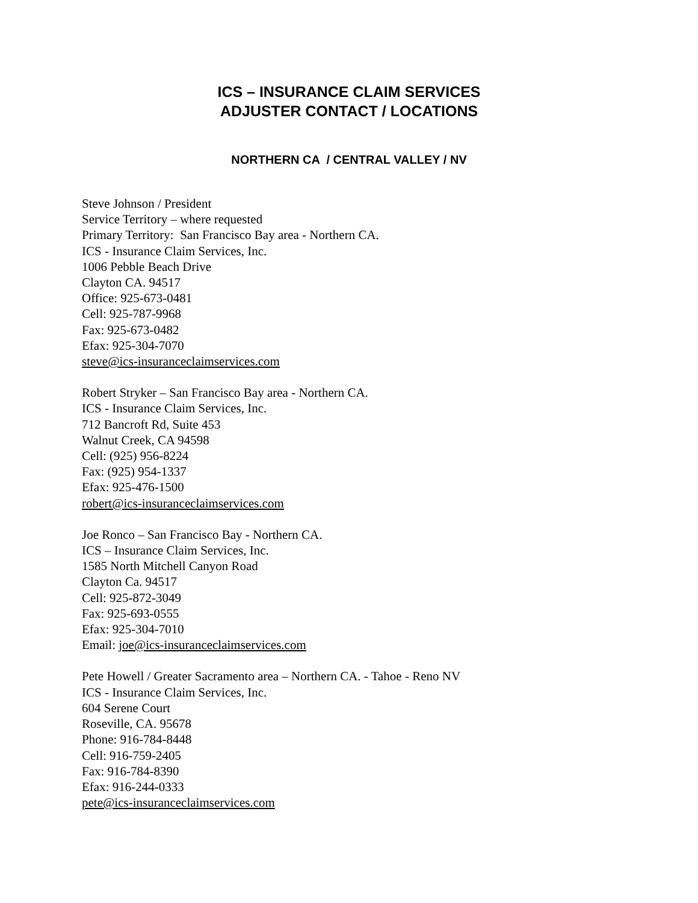ICS – INSURANCE CLAIM SERVICES
ADJUSTER CONTACT / LOCATIONS
NORTHERN CA / CENTRAL VALLEY / NV
Steve Johnson / President
Service Territory – where requested
Primary Territory: San Francisco Bay area - Northern CA.
ICS - Insurance Claim Services, Inc.
1006 Pebble Beach Drive
Clayton CA. 94517
Office: 925-673-0481
Cell: 925-787-9968
Fax: 925-673-0482
Efax: 925-304-7070
steve@ics-insuranceclaimservices.com
Robert Stryker – San Francisco Bay area - Northern CA.
ICS - Insurance Claim Services, Inc.
712 Bancroft Rd, Suite 453
Walnut Creek, CA 94598
Cell: (925) 956-8224
Fax: (925) 954-1337
Efax: 925-476-1500
robert@ics-insuranceclaimservices.com
Joe Ronco – San Francisco Bay - Northern CA.
ICS – Insurance Claim Services, Inc.
1585 North Mitchell Canyon Road
Clayton Ca. 94517
Cell: 925-872-3049
Fax: 925-693-0555
Efax: 925-304-7010
Email: joe@ics-insuranceclaimservices.com
Pete Howell / Greater Sacramento area – Northern CA. - Tahoe - Reno NV
ICS - Insurance Claim Services, Inc.
604 Serene Court
Roseville, CA. 95678
Phone: 916-784-8448
Cell: 916-759-2405
Fax: 916-784-8390
Efax: 916-244-0333
pete@ics-insuranceclaimservices.com